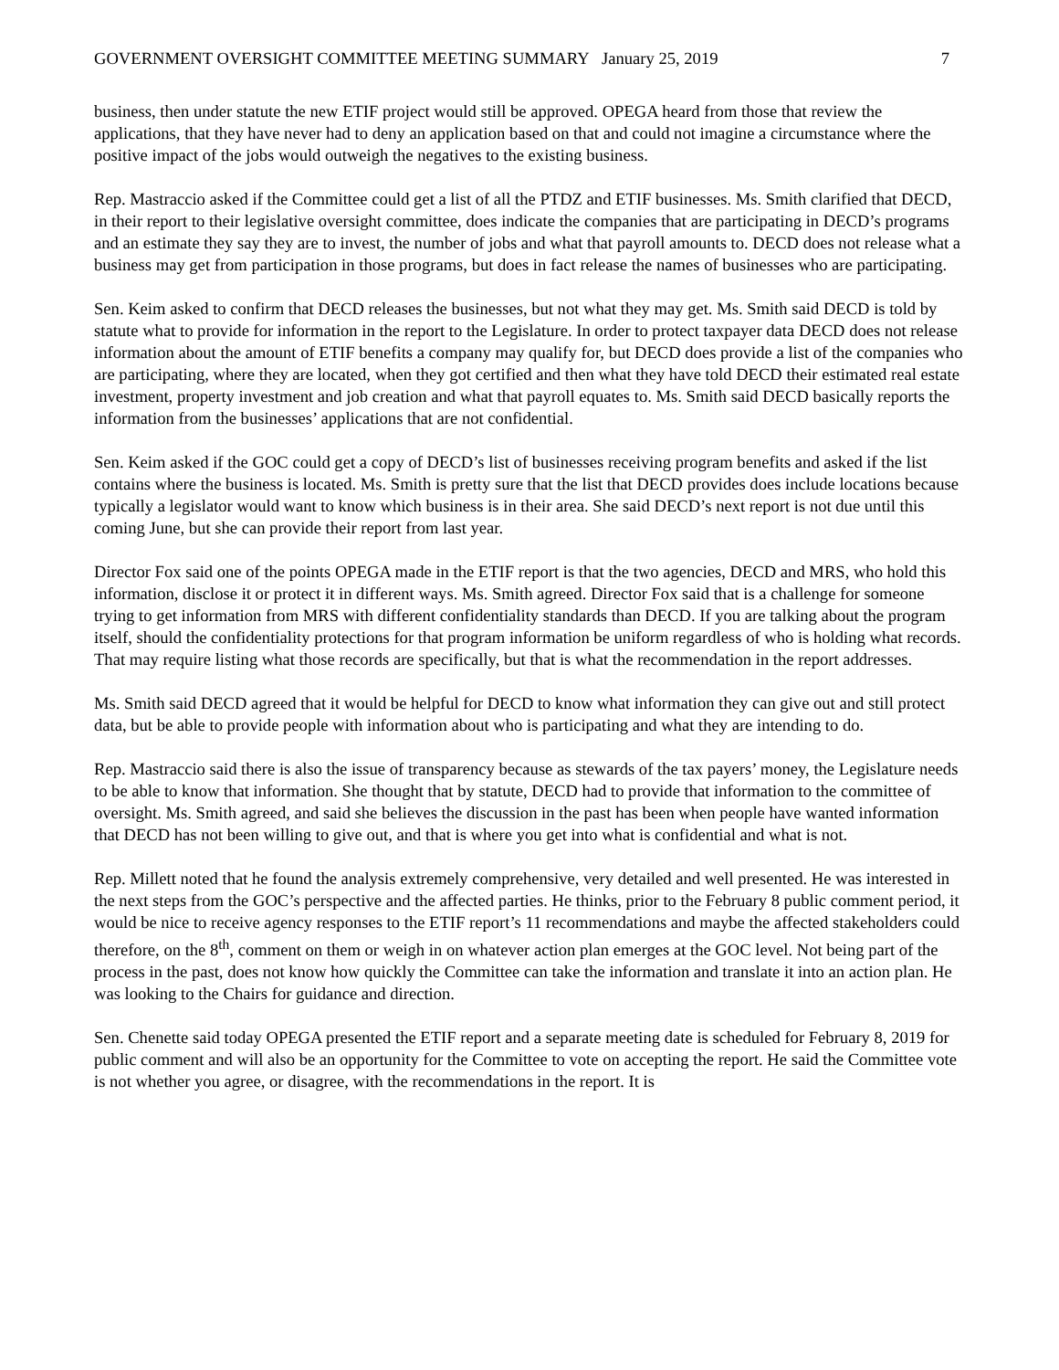GOVERNMENT OVERSIGHT COMMITTEE MEETING SUMMARY January 25, 2019 7
business, then under statute the new ETIF project would still be approved. OPEGA heard from those that review the applications, that they have never had to deny an application based on that and could not imagine a circumstance where the positive impact of the jobs would outweigh the negatives to the existing business.
Rep. Mastraccio asked if the Committee could get a list of all the PTDZ and ETIF businesses. Ms. Smith clarified that DECD, in their report to their legislative oversight committee, does indicate the companies that are participating in DECD’s programs and an estimate they say they are to invest, the number of jobs and what that payroll amounts to. DECD does not release what a business may get from participation in those programs, but does in fact release the names of businesses who are participating.
Sen. Keim asked to confirm that DECD releases the businesses, but not what they may get. Ms. Smith said DECD is told by statute what to provide for information in the report to the Legislature. In order to protect taxpayer data DECD does not release information about the amount of ETIF benefits a company may qualify for, but DECD does provide a list of the companies who are participating, where they are located, when they got certified and then what they have told DECD their estimated real estate investment, property investment and job creation and what that payroll equates to. Ms. Smith said DECD basically reports the information from the businesses’ applications that are not confidential.
Sen. Keim asked if the GOC could get a copy of DECD’s list of businesses receiving program benefits and asked if the list contains where the business is located. Ms. Smith is pretty sure that the list that DECD provides does include locations because typically a legislator would want to know which business is in their area. She said DECD’s next report is not due until this coming June, but she can provide their report from last year.
Director Fox said one of the points OPEGA made in the ETIF report is that the two agencies, DECD and MRS, who hold this information, disclose it or protect it in different ways. Ms. Smith agreed. Director Fox said that is a challenge for someone trying to get information from MRS with different confidentiality standards than DECD. If you are talking about the program itself, should the confidentiality protections for that program information be uniform regardless of who is holding what records. That may require listing what those records are specifically, but that is what the recommendation in the report addresses.
Ms. Smith said DECD agreed that it would be helpful for DECD to know what information they can give out and still protect data, but be able to provide people with information about who is participating and what they are intending to do.
Rep. Mastraccio said there is also the issue of transparency because as stewards of the tax payers’ money, the Legislature needs to be able to know that information. She thought that by statute, DECD had to provide that information to the committee of oversight. Ms. Smith agreed, and said she believes the discussion in the past has been when people have wanted information that DECD has not been willing to give out, and that is where you get into what is confidential and what is not.
Rep. Millett noted that he found the analysis extremely comprehensive, very detailed and well presented. He was interested in the next steps from the GOC’s perspective and the affected parties. He thinks, prior to the February 8 public comment period, it would be nice to receive agency responses to the ETIF report’s 11 recommendations and maybe the affected stakeholders could therefore, on the 8<sup>th</sup>, comment on them or weigh in on whatever action plan emerges at the GOC level. Not being part of the process in the past, does not know how quickly the Committee can take the information and translate it into an action plan. He was looking to the Chairs for guidance and direction.
Sen. Chenette said today OPEGA presented the ETIF report and a separate meeting date is scheduled for February 8, 2019 for public comment and will also be an opportunity for the Committee to vote on accepting the report. He said the Committee vote is not whether you agree, or disagree, with the recommendations in the report. It is